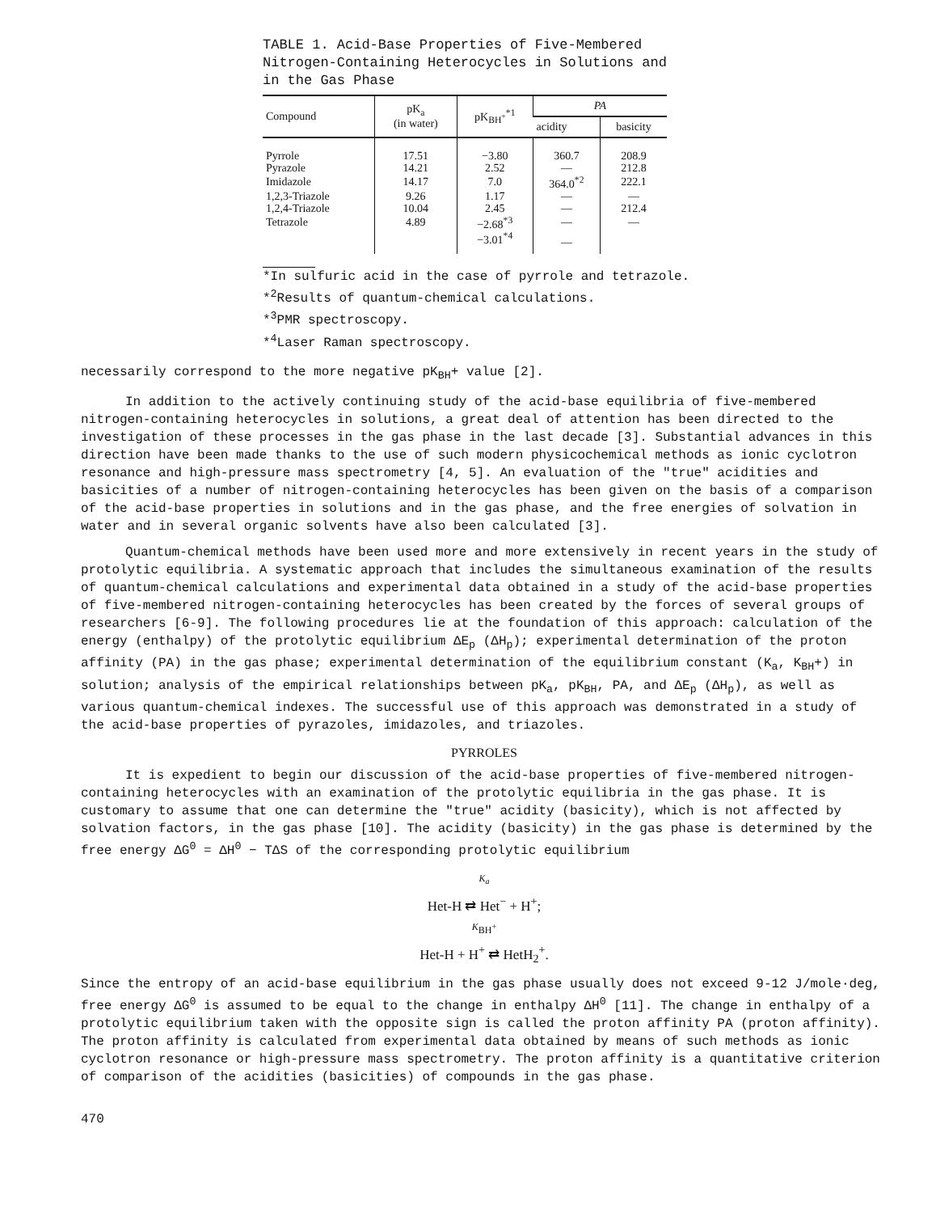TABLE 1. Acid-Base Properties of Five-Membered Nitrogen-Containing Heterocycles in Solutions and in the Gas Phase
| Compound | pK<sub>a</sub> (in water) | pK<sub>BH<sup>+</sup></sub><sup>*1</sup> | PA | |
| --- | --- | --- | --- | --- |
| | | | acidity | basicity |
| Pyrrole | 17.51 | −3.80 | 360.7 | 208.9 |
| Pyrazole | 14.21 | 2.52 | — | 212.8 |
| Imidazole | 14.17 | 7.0 | 364.0<sup>*2</sup> | 222.1 |
| 1,2,3-Triazole | 9.26 | 1.17 | — | — |
| 1,2,4-Triazole | 10.04 | 2.45 | — | 212.4 |
| Tetrazole | 4.89 | −2.68<sup>*3</sup> | — | — |
| | | −3.01<sup>*4</sup> | — | |
*In sulfuric acid in the case of pyrrole and tetrazole.
*<sup>2</sup>Results of quantum-chemical calculations.
*<sup>3</sup>PMR spectroscopy.
*<sup>4</sup>Laser Raman spectroscopy.
necessarily correspond to the more negative pK<sub>BH</sub>+ value [2].
In addition to the actively continuing study of the acid-base equilibria of five-membered nitrogen-containing heterocycles in solutions, a great deal of attention has been directed to the investigation of these processes in the gas phase in the last decade [3]. Substantial advances in this direction have been made thanks to the use of such modern physicochemical methods as ionic cyclotron resonance and high-pressure mass spectrometry [4, 5]. An evaluation of the "true" acidities and basicities of a number of nitrogen-containing heterocycles has been given on the basis of a comparison of the acid-base properties in solutions and in the gas phase, and the free energies of solvation in water and in several organic solvents have also been calculated [3].
Quantum-chemical methods have been used more and more extensively in recent years in the study of protolytic equilibria. A systematic approach that includes the simultaneous examination of the results of quantum-chemical calculations and experimental data obtained in a study of the acid-base properties of five-membered nitrogen-containing heterocycles has been created by the forces of several groups of researchers [6-9]. The following procedures lie at the foundation of this approach: calculation of the energy (enthalpy) of the protolytic equilibrium ΔE<sub>p</sub> (ΔH<sub>p</sub>); experimental determination of the proton affinity (PA) in the gas phase; experimental determination of the equilibrium constant (K<sub>a</sub>, K<sub>BH</sub>+) in solution; analysis of the empirical relationships between pK<sub>a</sub>, pK<sub>BH</sub>, PA, and ΔE<sub>p</sub> (ΔH<sub>p</sub>), as well as various quantum-chemical indexes. The successful use of this approach was demonstrated in a study of the acid-base properties of pyrazoles, imidazoles, and triazoles.
PYRROLES
It is expedient to begin our discussion of the acid-base properties of five-membered nitrogen-containing heterocycles with an examination of the protolytic equilibria in the gas phase. It is customary to assume that one can determine the "true" acidity (basicity), which is not affected by solvation factors, in the gas phase [10]. The acidity (basicity) in the gas phase is determined by the free energy ΔG<sup>0</sup> = ΔH<sup>0</sup> − TΔS of the corresponding protolytic equilibrium
K<sub>a</sub>
Het-H ⇄ Het<sup>−</sup> + H<sup>+</sup>;
K<sub>BH<sup>+</sup></sub>
Het-H + H<sup>+</sup> ⇄ HetH<sub>2</sub><sup>+</sup>.
Since the entropy of an acid-base equilibrium in the gas phase usually does not exceed 9-12 J/mole·deg, free energy ΔG<sup>0</sup> is assumed to be equal to the change in enthalpy ΔH<sup>0</sup> [11]. The change in enthalpy of a protolytic equilibrium taken with the opposite sign is called the proton affinity PA (proton affinity). The proton affinity is calculated from experimental data obtained by means of such methods as ionic cyclotron resonance or high-pressure mass spectrometry. The proton affinity is a quantitative criterion of comparison of the acidities (basicities) of compounds in the gas phase.
470